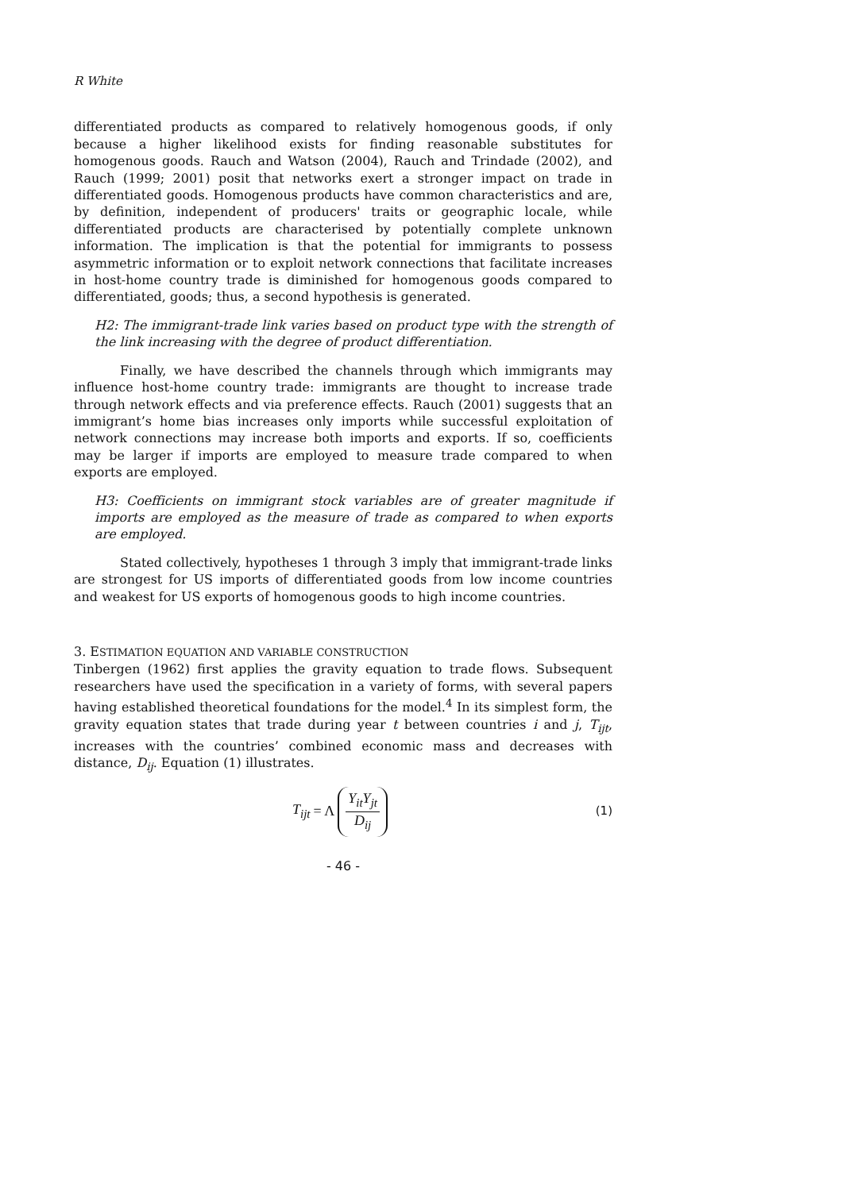R White
differentiated products as compared to relatively homogenous goods, if only because a higher likelihood exists for finding reasonable substitutes for homogenous goods. Rauch and Watson (2004), Rauch and Trindade (2002), and Rauch (1999; 2001) posit that networks exert a stronger impact on trade in differentiated goods. Homogenous products have common characteristics and are, by definition, independent of producers' traits or geographic locale, while differentiated products are characterised by potentially complete unknown information. The implication is that the potential for immigrants to possess asymmetric information or to exploit network connections that facilitate increases in host-home country trade is diminished for homogenous goods compared to differentiated, goods; thus, a second hypothesis is generated.
H2: The immigrant-trade link varies based on product type with the strength of the link increasing with the degree of product differentiation.
Finally, we have described the channels through which immigrants may influence host-home country trade: immigrants are thought to increase trade through network effects and via preference effects. Rauch (2001) suggests that an immigrant’s home bias increases only imports while successful exploitation of network connections may increase both imports and exports. If so, coefficients may be larger if imports are employed to measure trade compared to when exports are employed.
H3: Coefficients on immigrant stock variables are of greater magnitude if imports are employed as the measure of trade as compared to when exports are employed.
Stated collectively, hypotheses 1 through 3 imply that immigrant-trade links are strongest for US imports of differentiated goods from low income countries and weakest for US exports of homogenous goods to high income countries.
3. ESTIMATION EQUATION AND VARIABLE CONSTRUCTION
Tinbergen (1962) first applies the gravity equation to trade flows. Subsequent researchers have used the specification in a variety of forms, with several papers having established theoretical foundations for the model.<sup>4</sup> In its simplest form, the gravity equation states that trade during year t between countries i and j, T<sub>ijt</sub>, increases with the countries’ combined economic mass and decreases with distance, D<sub>ij</sub>. Equation (1) illustrates.
T<sub>ijt</sub> = Λ Y<sub>it</sub>Y<sub>jt</sub> D<sub>ij</sub> (1)
- 46 -